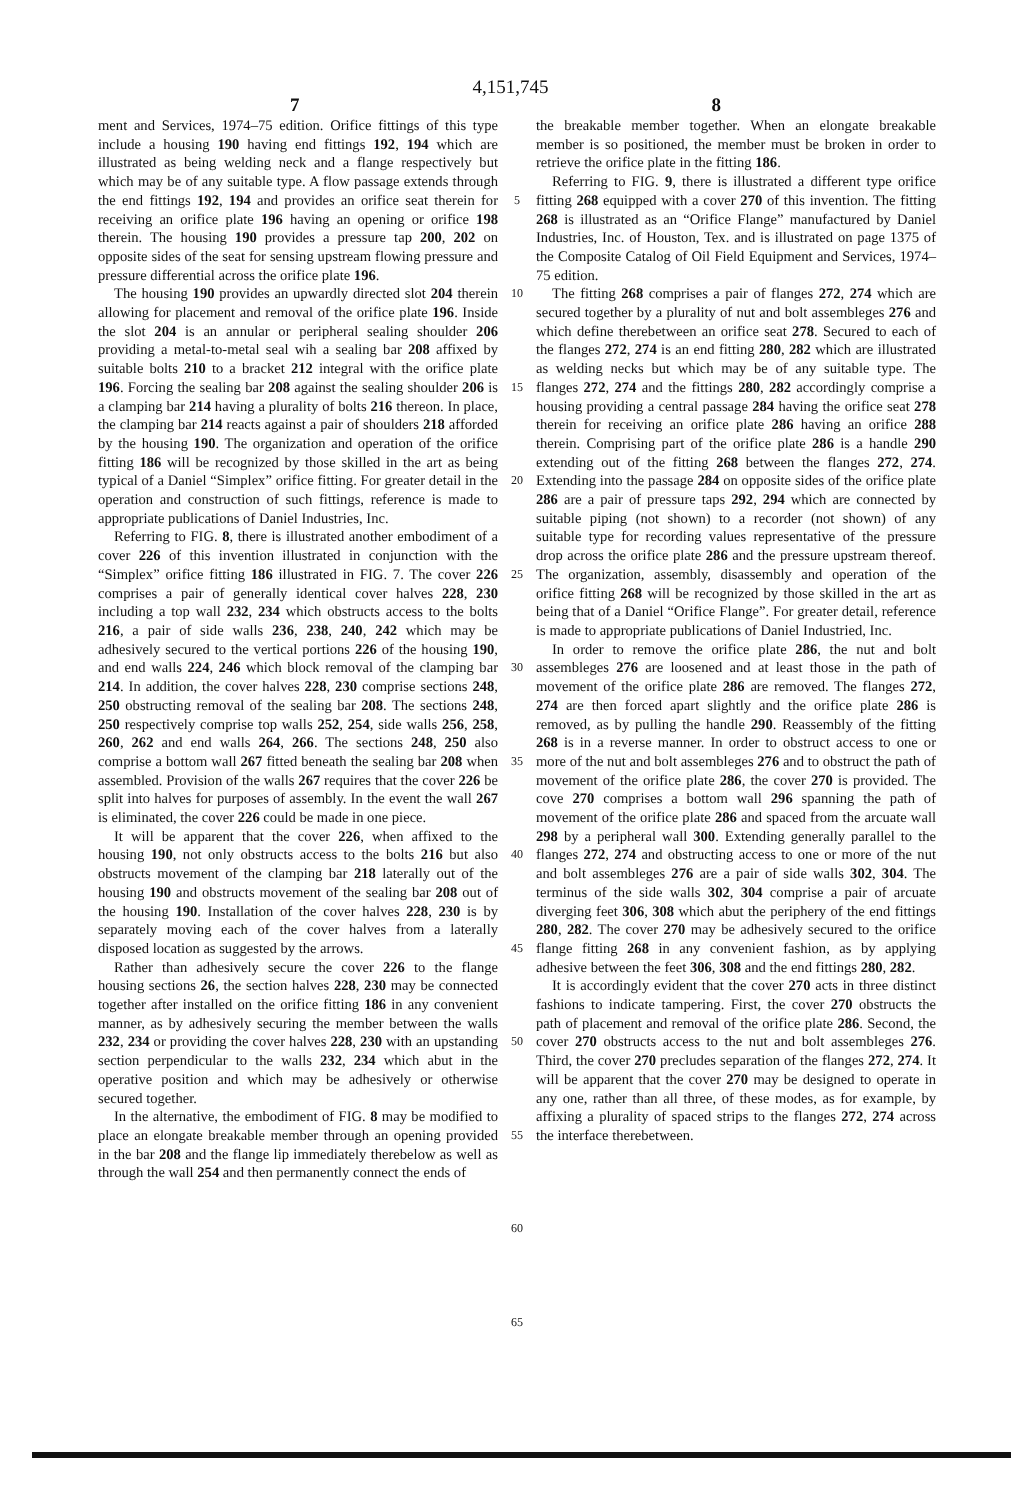4,151,745
7 8
ment and Services, 1974–75 edition. Orifice fittings of this type include a housing 190 having end fittings 192, 194 which are illustrated as being welding neck and a flange respectively but which may be of any suitable type. A flow passage extends through the end fittings 192, 194 and provides an orifice seat therein for receiving an orifice plate 196 having an opening or orifice 198 therein. The housing 190 provides a pressure tap 200, 202 on opposite sides of the seat for sensing upstream flowing pressure and pressure differential across the orifice plate 196.
The housing 190 provides an upwardly directed slot 204 therein allowing for placement and removal of the orifice plate 196. Inside the slot 204 is an annular or peripheral sealing shoulder 206 providing a metal-to-metal seal wih a sealing bar 208 affixed by suitable bolts 210 to a bracket 212 integral with the orifice plate 196. Forcing the sealing bar 208 against the sealing shoulder 206 is a clamping bar 214 having a plurality of bolts 216 thereon. In place, the clamping bar 214 reacts against a pair of shoulders 218 afforded by the housing 190. The organization and operation of the orifice fitting 186 will be recognized by those skilled in the art as being typical of a Daniel “Simplex” orifice fitting. For greater detail in the operation and construction of such fittings, reference is made to appropriate publications of Daniel Industries, Inc.
Referring to FIG. 8, there is illustrated another embodiment of a cover 226 of this invention illustrated in conjunction with the “Simplex” orifice fitting 186 illustrated in FIG. 7. The cover 226 comprises a pair of generally identical cover halves 228, 230 including a top wall 232, 234 which obstructs access to the bolts 216, a pair of side walls 236, 238, 240, 242 which may be adhesively secured to the vertical portions 226 of the housing 190, and end walls 224, 246 which block removal of the clamping bar 214. In addition, the cover halves 228, 230 comprise sections 248, 250 obstructing removal of the sealing bar 208. The sections 248, 250 respectively comprise top walls 252, 254, side walls 256, 258, 260, 262 and end walls 264, 266. The sections 248, 250 also comprise a bottom wall 267 fitted beneath the sealing bar 208 when assembled. Provision of the walls 267 requires that the cover 226 be split into halves for purposes of assembly. In the event the wall 267 is eliminated, the cover 226 could be made in one piece.
It will be apparent that the cover 226, when affixed to the housing 190, not only obstructs access to the bolts 216 but also obstructs movement of the clamping bar 218 laterally out of the housing 190 and obstructs movement of the sealing bar 208 out of the housing 190. Installation of the cover halves 228, 230 is by separately moving each of the cover halves from a laterally disposed location as suggested by the arrows.
Rather than adhesively secure the cover 226 to the flange housing sections 26, the section halves 228, 230 may be connected together after installed on the orifice fitting 186 in any convenient manner, as by adhesively securing the member between the walls 232, 234 or providing the cover halves 228, 230 with an upstanding section perpendicular to the walls 232, 234 which abut in the operative position and which may be adhesively or otherwise secured together.
In the alternative, the embodiment of FIG. 8 may be modified to place an elongate breakable member through an opening provided in the bar 208 and the flange lip immediately therebelow as well as through the wall 254 and then permanently connect the ends of
5
10
15
20
25
30
35
40
45
50
55
60
65
the breakable member together. When an elongate breakable member is so positioned, the member must be broken in order to retrieve the orifice plate in the fitting 186.
Referring to FIG. 9, there is illustrated a different type orifice fitting 268 equipped with a cover 270 of this invention. The fitting 268 is illustrated as an “Orifice Flange” manufactured by Daniel Industries, Inc. of Houston, Tex. and is illustrated on page 1375 of the Composite Catalog of Oil Field Equipment and Services, 1974–75 edition.
The fitting 268 comprises a pair of flanges 272, 274 which are secured together by a plurality of nut and bolt assembleges 276 and which define therebetween an orifice seat 278. Secured to each of the flanges 272, 274 is an end fitting 280, 282 which are illustrated as welding necks but which may be of any suitable type. The flanges 272, 274 and the fittings 280, 282 accordingly comprise a housing providing a central passage 284 having the orifice seat 278 therein for receiving an orifice plate 286 having an orifice 288 therein. Comprising part of the orifice plate 286 is a handle 290 extending out of the fitting 268 between the flanges 272, 274. Extending into the passage 284 on opposite sides of the orifice plate 286 are a pair of pressure taps 292, 294 which are connected by suitable piping (not shown) to a recorder (not shown) of any suitable type for recording values representative of the pressure drop across the orifice plate 286 and the pressure upstream thereof. The organization, assembly, disassembly and operation of the orifice fitting 268 will be recognized by those skilled in the art as being that of a Daniel “Orifice Flange”. For greater detail, reference is made to appropriate publications of Daniel Industried, Inc.
In order to remove the orifice plate 286, the nut and bolt assembleges 276 are loosened and at least those in the path of movement of the orifice plate 286 are removed. The flanges 272, 274 are then forced apart slightly and the orifice plate 286 is removed, as by pulling the handle 290. Reassembly of the fitting 268 is in a reverse manner. In order to obstruct access to one or more of the nut and bolt assembleges 276 and to obstruct the path of movement of the orifice plate 286, the cover 270 is provided. The cove 270 comprises a bottom wall 296 spanning the path of movement of the orifice plate 286 and spaced from the arcuate wall 298 by a peripheral wall 300. Extending generally parallel to the flanges 272, 274 and obstructing access to one or more of the nut and bolt assembleges 276 are a pair of side walls 302, 304. The terminus of the side walls 302, 304 comprise a pair of arcuate diverging feet 306, 308 which abut the periphery of the end fittings 280, 282. The cover 270 may be adhesively secured to the orifice flange fitting 268 in any convenient fashion, as by applying adhesive between the feet 306, 308 and the end fittings 280, 282.
It is accordingly evident that the cover 270 acts in three distinct fashions to indicate tampering. First, the cover 270 obstructs the path of placement and removal of the orifice plate 286. Second, the cover 270 obstructs access to the nut and bolt assembleges 276. Third, the cover 270 precludes separation of the flanges 272, 274. It will be apparent that the cover 270 may be designed to operate in any one, rather than all three, of these modes, as for example, by affixing a plurality of spaced strips to the flanges 272, 274 across the interface therebetween.